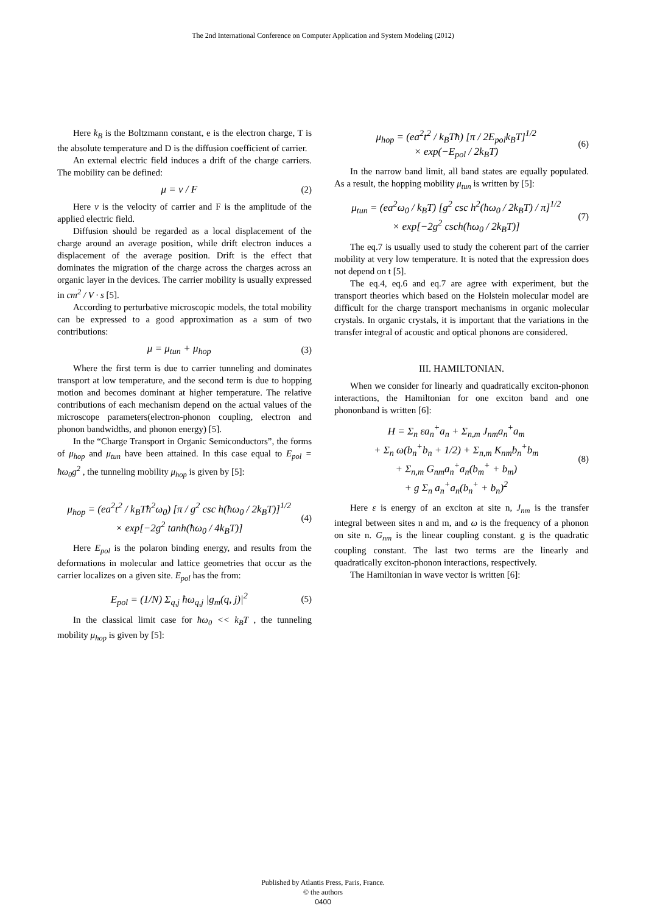The 2nd International Conference on Computer Application and System Modeling (2012)
Here k<sub>B</sub> is the Boltzmann constant, e is the electron charge, T is the absolute temperature and D is the diffusion coefficient of carrier.
An external electric field induces a drift of the charge carriers. The mobility can be defined:
μ = v / F (2)
Here v is the velocity of carrier and F is the amplitude of the applied electric field.
Diffusion should be regarded as a local displacement of the charge around an average position, while drift electron induces a displacement of the average position. Drift is the effect that dominates the migration of the charge across the charges across an organic layer in the devices. The carrier mobility is usually expressed in cm<sup>2</sup> / V · s [5].
According to perturbative microscopic models, the total mobility can be expressed to a good approximation as a sum of two contributions:
μ = μ<sub>tun</sub> + μ<sub>hop</sub> (3)
Where the first term is due to carrier tunneling and dominates transport at low temperature, and the second term is due to hopping motion and becomes dominant at higher temperature. The relative contributions of each mechanism depend on the actual values of the microscope parameters(electron-phonon coupling, electron and phonon bandwidths, and phonon energy) [5].
In the “Charge Transport in Organic Semiconductors”, the forms of μ<sub>hop</sub> and μ<sub>tun</sub> have been attained. In this case equal to E<sub>pol</sub> = ħω<sub>0</sub>g<sup>2</sup> , the tunneling mobility μ<sub>hop</sub> is given by [5]:
μ<sub>hop</sub> = (ea<sup>2</sup>t<sup>2</sup> / k<sub>B</sub>Tħ<sup>2</sup>ω<sub>0</sub>) [π / g<sup>2</sup> csc h(ħω<sub>0</sub> / 2k<sub>B</sub>T)]<sup>1/2</sup>
× exp[−2g<sup>2</sup> tanh(ħω<sub>0</sub> / 4k<sub>B</sub>T)] (4)
Here E<sub>pol</sub> is the polaron binding energy, and results from the deformations in molecular and lattice geometries that occur as the carrier localizes on a given site. E<sub>pol</sub> has the from:
E<sub>pol</sub> = (1/N) Σ<sub>q,j</sub> ħω<sub>q,j</sub> |g<sub>m</sub>(q, j)|<sup>2</sup> (5)
In the classical limit case for ħω<sub>0</sub> << k<sub>B</sub>T , the tunneling mobility μ<sub>hop</sub> is given by [5]:
μ<sub>hop</sub> = (ea<sup>2</sup>t<sup>2</sup> / k<sub>B</sub>Tħ) [π / 2E<sub>pol</sub>k<sub>B</sub>T]<sup>1/2</sup>
× exp(−E<sub>pol</sub> / 2k<sub>B</sub>T) (6)
In the narrow band limit, all band states are equally populated. As a result, the hopping mobility μ<sub>tun</sub> is written by [5]:
μ<sub>tun</sub> = (ea<sup>2</sup>ω<sub>0</sub> / k<sub>B</sub>T) [g<sup>2</sup> csc h<sup>2</sup>(ħω<sub>0</sub> / 2k<sub>B</sub>T) / π]<sup>1/2</sup>
× exp[−2g<sup>2</sup> csch(ħω<sub>0</sub> / 2k<sub>B</sub>T)] (7)
The eq.7 is usually used to study the coherent part of the carrier mobility at very low temperature. It is noted that the expression does not depend on t [5].
The eq.4, eq.6 and eq.7 are agree with experiment, but the transport theories which based on the Holstein molecular model are difficult for the charge transport mechanisms in organic molecular crystals. In organic crystals, it is important that the variations in the transfer integral of acoustic and optical phonons are considered.
III. HAMILTONIAN.
When we consider for linearly and quadratically exciton-phonon interactions, the Hamiltonian for one exciton band and one phononband is written [6]:
H = Σ<sub>n</sub> εa<sub>n</sub><sup>+</sup>a<sub>n</sub> + Σ<sub>n,m</sub> J<sub>nm</sub>a<sub>n</sub><sup>+</sup>a<sub>m</sub>
+ Σ<sub>n</sub> ω(b<sub>n</sub><sup>+</sup>b<sub>n</sub> + 1/2) + Σ<sub>n,m</sub> K<sub>nm</sub>b<sub>n</sub><sup>+</sup>b<sub>m</sub>
+ Σ<sub>n,m</sub> G<sub>nm</sub>a<sub>n</sub><sup>+</sup>a<sub>n</sub>(b<sub>m</sub><sup>+</sup> + b<sub>m</sub>)
+ g Σ<sub>n</sub> a<sub>n</sub><sup>+</sup>a<sub>n</sub>(b<sub>n</sub><sup>+</sup> + b<sub>n</sub>)<sup>2</sup> (8)
Here ε is energy of an exciton at site n, J<sub>nm</sub> is the transfer integral between sites n and m, and ω is the frequency of a phonon on site n. G<sub>nm</sub> is the linear coupling constant. g is the quadratic coupling constant. The last two terms are the linearly and quadratically exciton-phonon interactions, respectively.
The Hamiltonian in wave vector is written [6]:
Published by Atlantis Press, Paris, France.
© the authors
0400